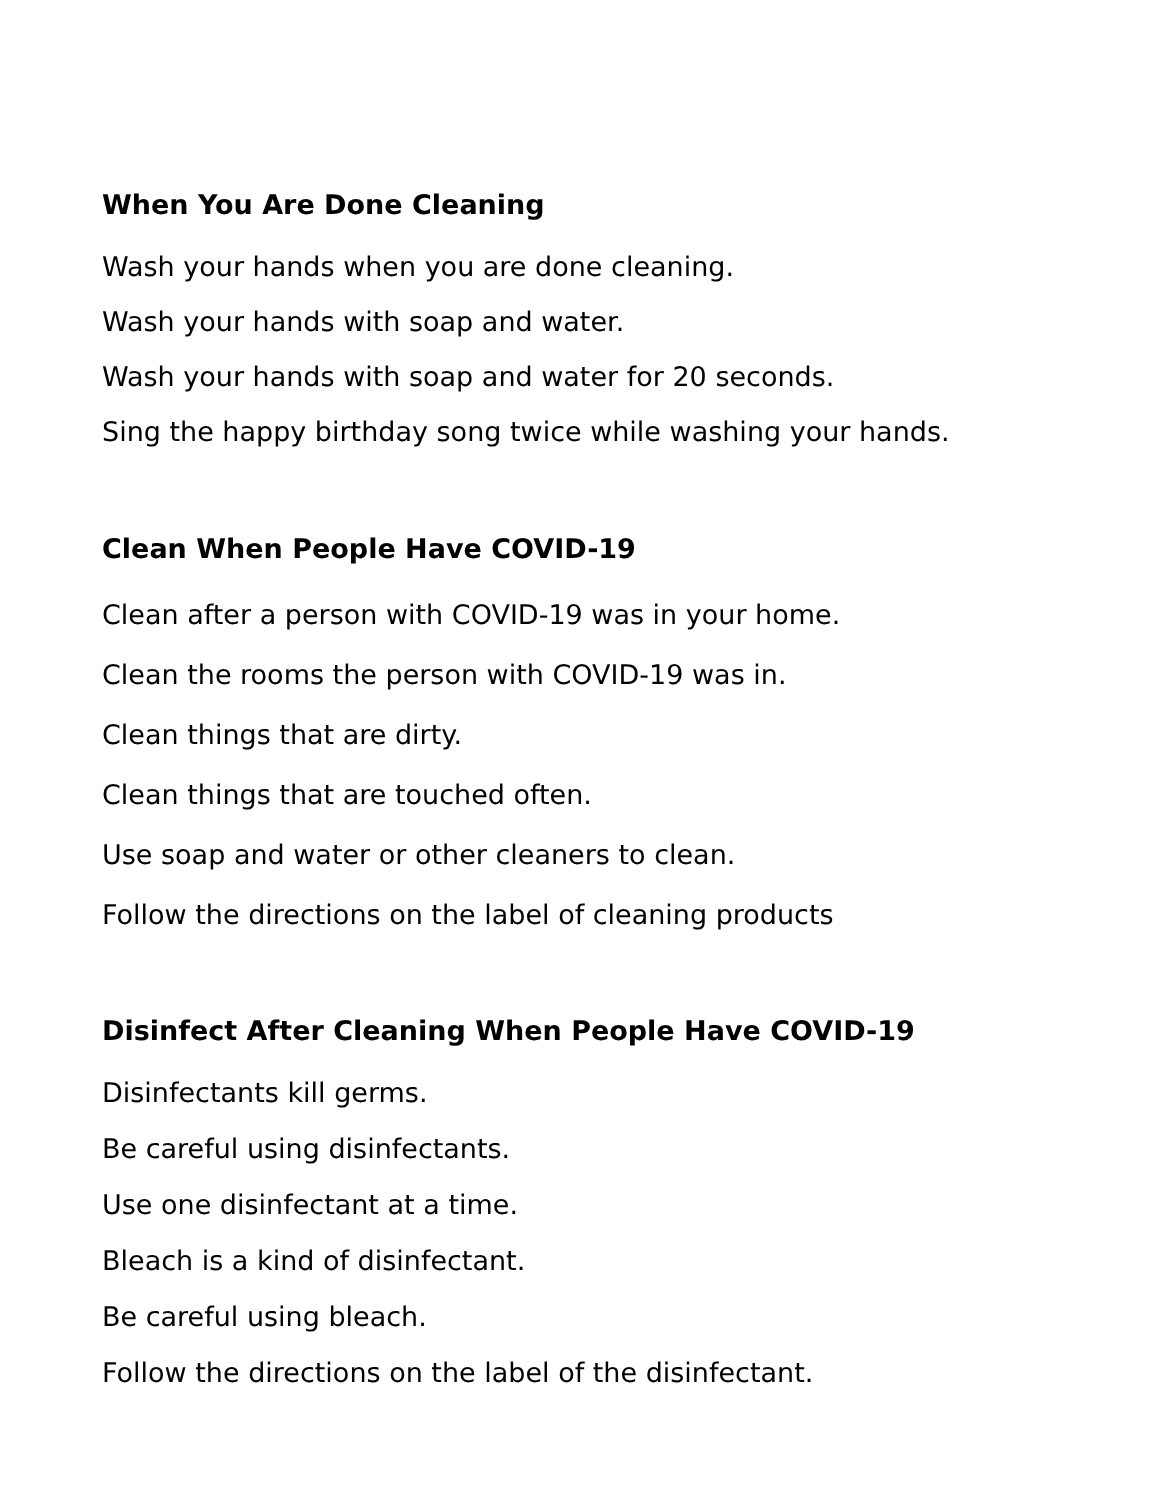When You Are Done Cleaning
Wash your hands when you are done cleaning.
Wash your hands with soap and water.
Wash your hands with soap and water for 20 seconds.
Sing the happy birthday song twice while washing your hands.
Clean When People Have COVID-19
Clean after a person with COVID-19 was in your home.
Clean the rooms the person with COVID-19 was in.
Clean things that are dirty.
Clean things that are touched often.
Use soap and water or other cleaners to clean.
Follow the directions on the label of cleaning products
Disinfect After Cleaning When People Have COVID-19
Disinfectants kill germs.
Be careful using disinfectants.
Use one disinfectant at a time.
Bleach is a kind of disinfectant.
Be careful using bleach.
Follow the directions on the label of the disinfectant.